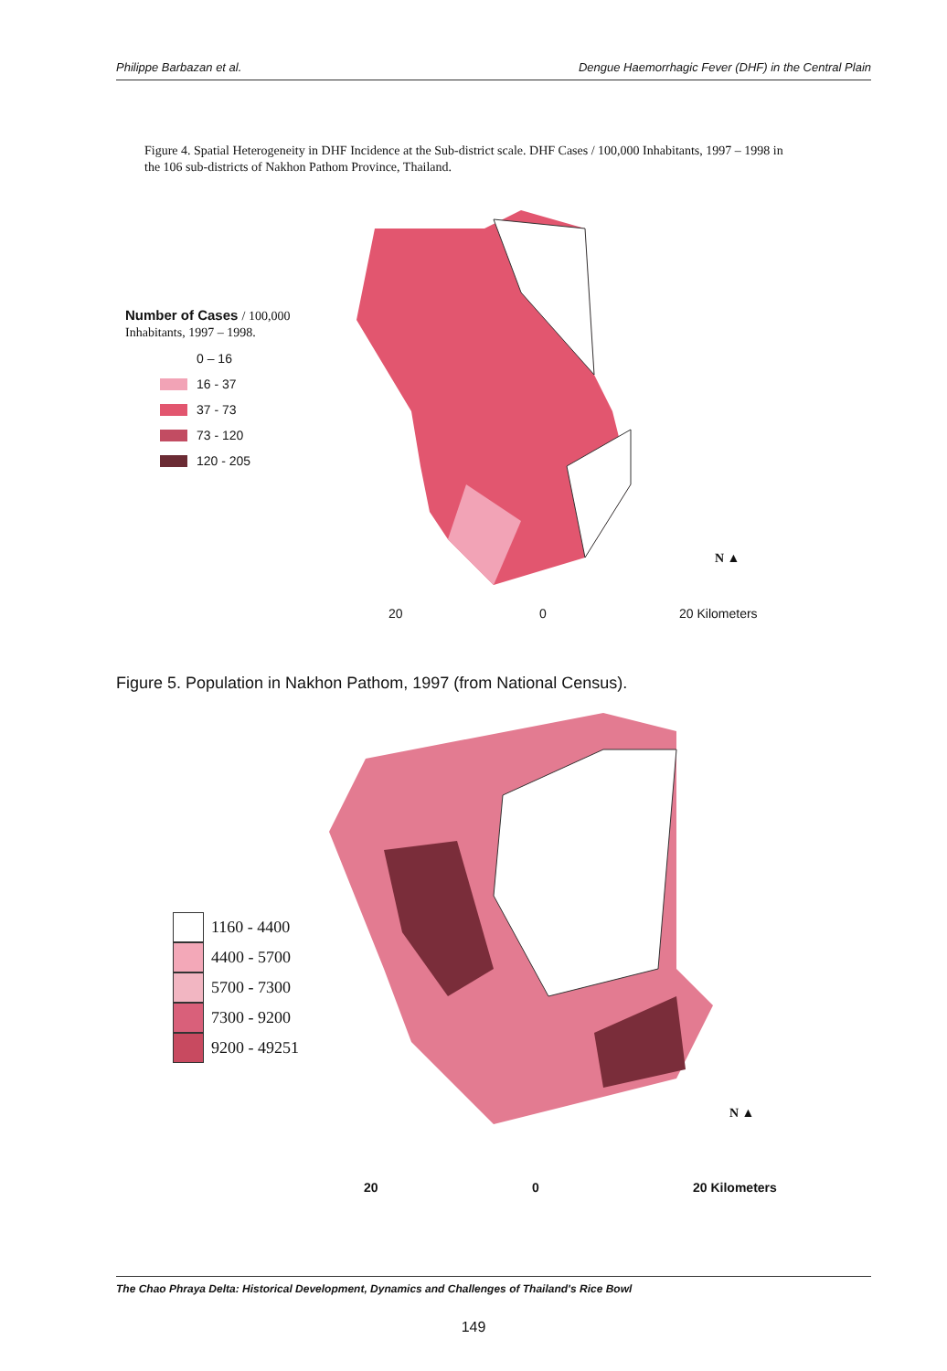Philippe Barbazan et al. Dengue Haemorrhagic Fever (DHF) in the Central Plain
Figure 4. Spatial Heterogeneity in DHF Incidence at the Sub-district scale. DHF Cases / 100,000 Inhabitants, 1997 – 1998 in the 106 sub-districts of Nakhon Pathom Province, Thailand.
Number of Cases / 100,000
Inhabitants, 1997 – 1998.
0 – 16
16 - 37
37 - 73
73 - 120
120 - 205
20 0 20 Kilometers
N ▲
Figure 5. Population in Nakhon Pathom, 1997 (from National Census).
1160 - 4400
4400 - 5700
5700 - 7300
7300 - 9200
9200 - 49251
N ▲
20 0 20 Kilometers
The Chao Phraya Delta: Historical Development, Dynamics and Challenges of Thailand's Rice Bowl
149